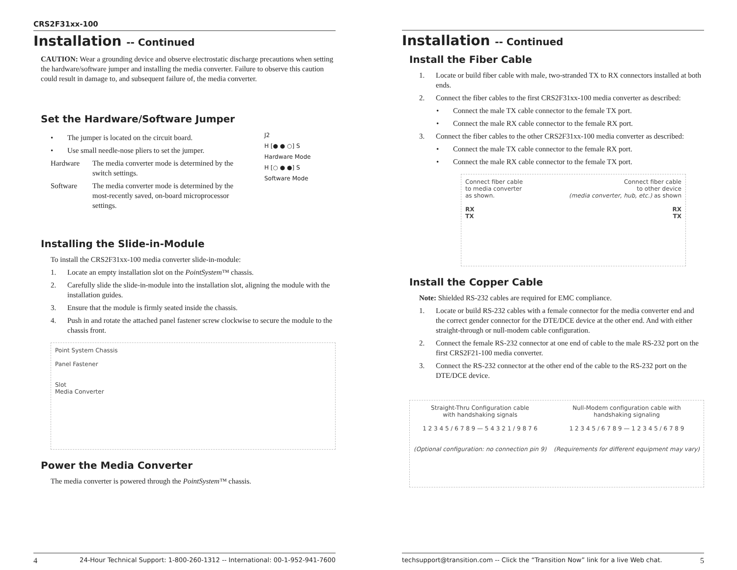CRS2F31xx-100
Installation -- Continued
CAUTION: Wear a grounding device and observe electrostatic discharge precautions when setting the hardware/software jumper and installing the media converter. Failure to observe this caution could result in damage to, and subsequent failure of, the media converter.
Set the Hardware/Software Jumper
• The jumper is located on the circuit board.
• Use small needle-nose pliers to set the jumper.
Hardware The media converter mode is determined by the switch settings.
Software The media converter mode is determined by the most-recently saved, on-board microprocessor settings.
J2
H [● ● ○] S
Hardware Mode
H [○ ● ●] S
Software Mode
Installing the Slide-in-Module
To install the CRS2F31xx-100 media converter slide-in-module:
1. Locate an empty installation slot on the PointSystem™ chassis.
2. Carefully slide the slide-in-module into the installation slot, aligning the module with the installation guides.
3. Ensure that the module is firmly seated inside the chassis.
4. Push in and rotate the attached panel fastener screw clockwise to secure the module to the chassis front.
Point System Chassis
Panel Fastener
Slot
Media Converter
Power the Media Converter
The media converter is powered through the PointSystem™ chassis.
4 24-Hour Technical Support: 1-800-260-1312 -- International: 00-1-952-941-7600
Installation -- Continued
Install the Fiber Cable
1. Locate or build fiber cable with male, two-stranded TX to RX connectors installed at both ends.
2. Connect the fiber cables to the first CRS2F31xx-100 media converter as described:
• Connect the male TX cable connector to the female TX port.
• Connect the male RX cable connector to the female RX port.
3. Connect the fiber cables to the other CRS2F31xx-100 media converter as described:
• Connect the male TX cable connector to the female RX port.
• Connect the male RX cable connector to the female TX port.
Connect fiber cable
to media converter
as shown.
RX
TX
Connect fiber cable
to other device
(media converter, hub, etc.) as shown
RX
TX
Install the Copper Cable
Note: Shielded RS-232 cables are required for EMC compliance.
1. Locate or build RS-232 cables with a female connector for the media converter end and the correct gender connector for the DTE/DCE device at the other end. And with either straight-through or null-modem cable configuration.
2. Connect the female RS-232 connector at one end of cable to the male RS-232 port on the first CRS2F21-100 media converter.
3. Connect the RS-232 connector at the other end of the cable to the RS-232 port on the DTE/DCE device.
Straight-Thru Configuration cable
with handshaking signals
1 2 3 4 5 / 6 7 8 9 — 5 4 3 2 1 / 9 8 7 6
(Optional configuration: no connection pin 9)
Null-Modem configuration cable with
handshaking signaling
1 2 3 4 5 / 6 7 8 9 — 1 2 3 4 5 / 6 7 8 9
(Requirements for different equipment may vary)
techsupport@transition.com -- Click the “Transition Now” link for a live Web chat. 5